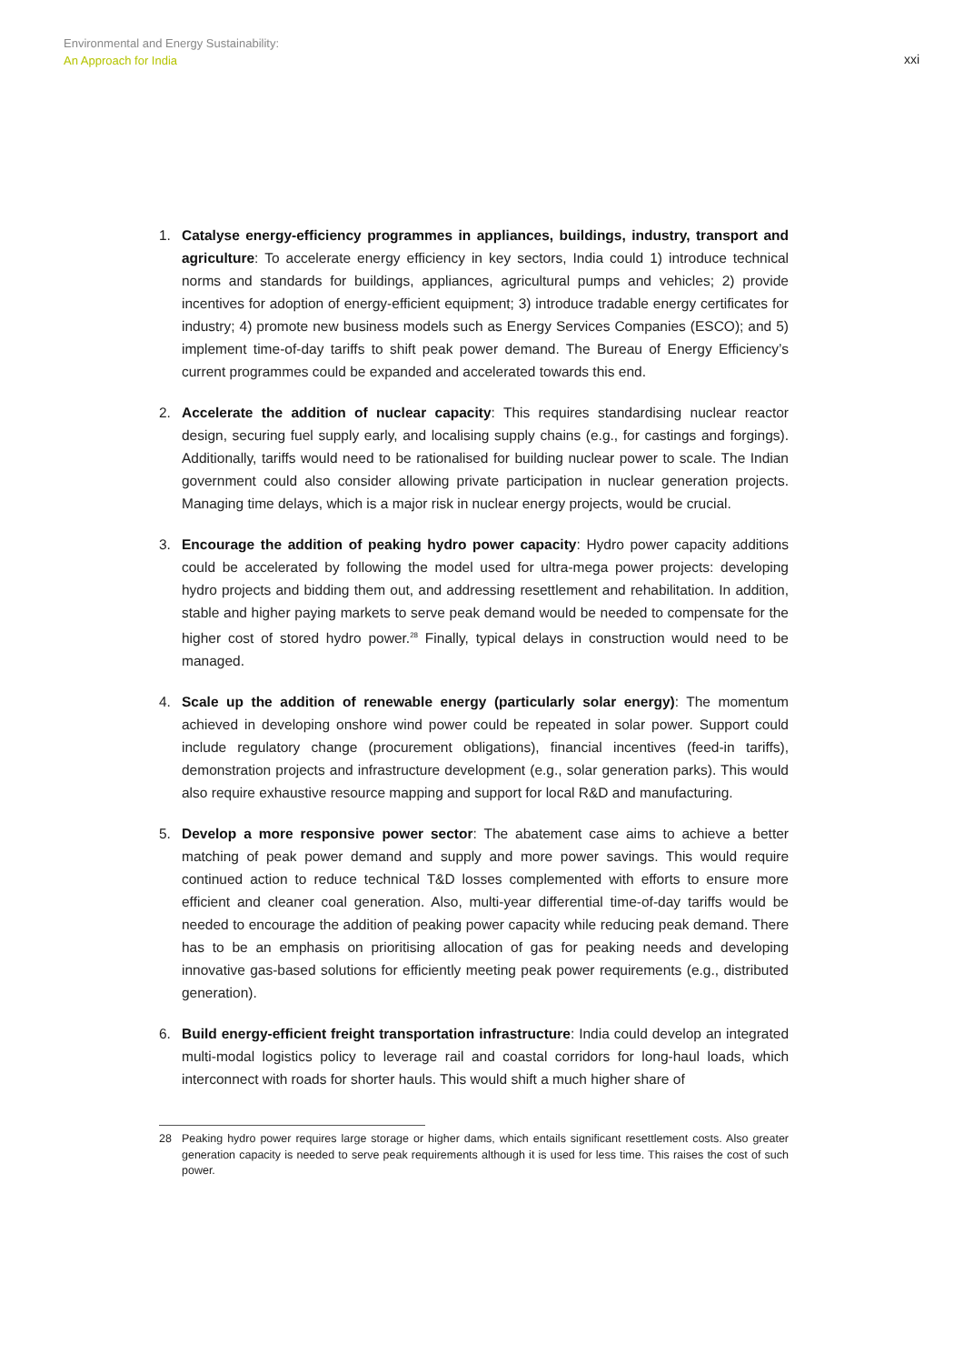Environmental and Energy Sustainability:
An Approach for India
xxi
1. Catalyse energy-efficiency programmes in appliances, buildings, industry, transport and agriculture: To accelerate energy efficiency in key sectors, India could 1) introduce technical norms and standards for buildings, appliances, agricultural pumps and vehicles; 2) provide incentives for adoption of energy-efficient equipment; 3) introduce tradable energy certificates for industry; 4) promote new business models such as Energy Services Companies (ESCO); and 5) implement time-of-day tariffs to shift peak power demand. The Bureau of Energy Efficiency’s current programmes could be expanded and accelerated towards this end.
2. Accelerate the addition of nuclear capacity: This requires standardising nuclear reactor design, securing fuel supply early, and localising supply chains (e.g., for castings and forgings). Additionally, tariffs would need to be rationalised for building nuclear power to scale. The Indian government could also consider allowing private participation in nuclear generation projects. Managing time delays, which is a major risk in nuclear energy projects, would be crucial.
3. Encourage the addition of peaking hydro power capacity: Hydro power capacity additions could be accelerated by following the model used for ultra-mega power projects: developing hydro projects and bidding them out, and addressing resettlement and rehabilitation. In addition, stable and higher paying markets to serve peak demand would be needed to compensate for the higher cost of stored hydro power.<sup>28</sup> Finally, typical delays in construction would need to be managed.
4. Scale up the addition of renewable energy (particularly solar energy): The momentum achieved in developing onshore wind power could be repeated in solar power. Support could include regulatory change (procurement obligations), financial incentives (feed-in tariffs), demonstration projects and infrastructure development (e.g., solar generation parks). This would also require exhaustive resource mapping and support for local R&D and manufacturing.
5. Develop a more responsive power sector: The abatement case aims to achieve a better matching of peak power demand and supply and more power savings. This would require continued action to reduce technical T&D losses complemented with efforts to ensure more efficient and cleaner coal generation. Also, multi-year differential time-of-day tariffs would be needed to encourage the addition of peaking power capacity while reducing peak demand. There has to be an emphasis on prioritising allocation of gas for peaking needs and developing innovative gas-based solutions for efficiently meeting peak power requirements (e.g., distributed generation).
6. Build energy-efficient freight transportation infrastructure: India could develop an integrated multi-modal logistics policy to leverage rail and coastal corridors for long-haul loads, which interconnect with roads for shorter hauls. This would shift a much higher share of
28 Peaking hydro power requires large storage or higher dams, which entails significant resettlement costs. Also greater generation capacity is needed to serve peak requirements although it is used for less time. This raises the cost of such power.